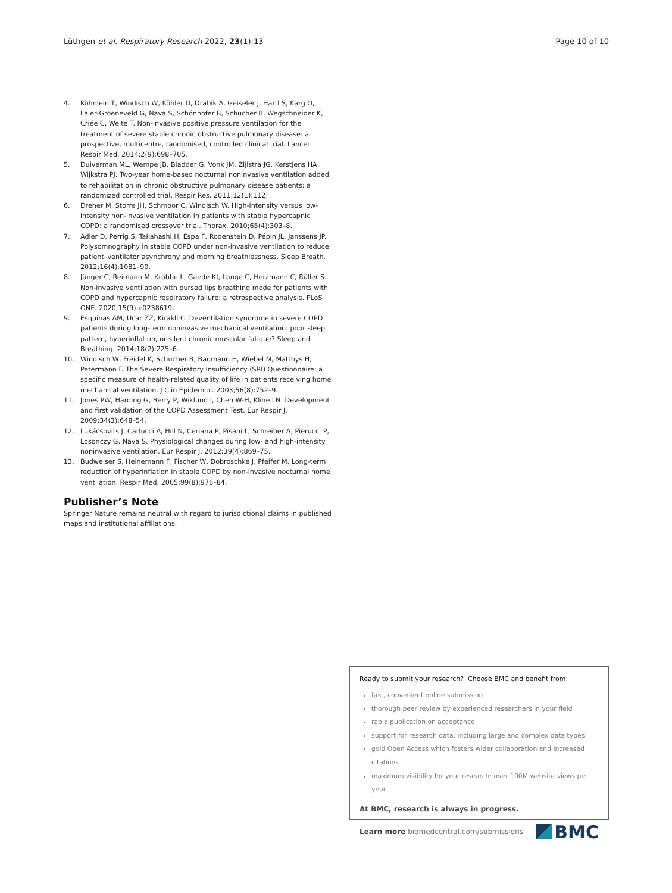Lüthgen et al. Respiratory Research 2022, 23(1):13 Page 10 of 10
4. Köhnlein T, Windisch W, Köhler D, Drabik A, Geiseler J, Hartl S, Karg O, Laier-Groeneveld G, Nava S, Schönhofer B, Schucher B, Wegschneider K, Criée C, Welte T. Non-invasive positive pressure ventilation for the treatment of severe stable chronic obstructive pulmonary disease: a prospective, multicentre, randomised, controlled clinical trial. Lancet Respir Med. 2014;2(9):698–705.
5. Duiverman ML, Wempe JB, Bladder G, Vonk JM, Zijlstra JG, Kerstjens HA, Wijkstra PJ. Two-year home-based nocturnal noninvasive ventilation added to rehabilitation in chronic obstructive pulmonary disease patients: a randomized controlled trial. Respir Res. 2011;12(1):112.
6. Dreher M, Storre JH, Schmoor C, Windisch W. High-intensity versus low-intensity non-invasive ventilation in patients with stable hypercapnic COPD: a randomised crossover trial. Thorax. 2010;65(4):303–8.
7. Adler D, Perrig S, Takahashi H, Espa F, Rodenstein D, Pépin JL, Janssens JP. Polysomnography in stable COPD under non-invasive ventilation to reduce patient–ventilator asynchrony and morning breathlessness. Sleep Breath. 2012;16(4):1081–90.
8. Jünger C, Reimann M, Krabbe L, Gaede KI, Lange C, Herzmann C, Rüller S. Non-invasive ventilation with pursed lips breathing mode for patients with COPD and hypercapnic respiratory failure: a retrospective analysis. PLoS ONE. 2020;15(9):e0238619.
9. Esquinas AM, Ucar ZZ, Kirakli C. Deventilation syndrome in severe COPD patients during long-term noninvasive mechanical ventilation: poor sleep pattern, hyperinflation, or silent chronic muscular fatigue? Sleep and Breathing. 2014;18(2):225–6.
10. Windisch W, Freidel K, Schucher B, Baumann H, Wiebel M, Matthys H, Petermann F. The Severe Respiratory Insufficiency (SRI) Questionnaire: a specific measure of health-related quality of life in patients receiving home mechanical ventilation. J Clin Epidemiol. 2003;56(8):752–9.
11. Jones PW, Harding G, Berry P, Wiklund I, Chen W-H, Kline LN. Development and first validation of the COPD Assessment Test. Eur Respir J. 2009;34(3):648–54.
12. Lukácsovits J, Carlucci A, Hill N, Ceriana P, Pisani L, Schreiber A, Pierucci P, Losonczy G, Nava S. Physiological changes during low- and high-intensity noninvasive ventilation. Eur Respir J. 2012;39(4):869–75.
13. Budweiser S, Heinemann F, Fischer W, Dobroschke J, Pfeifer M. Long-term reduction of hyperinflation in stable COPD by non-invasive nocturnal home ventilation. Respir Med. 2005;99(8):976–84.
Publisher’s Note
Springer Nature remains neutral with regard to jurisdictional claims in published maps and institutional affiliations.
Ready to submit your research? Choose BMC and benefit from:
fast, convenient online submission
thorough peer review by experienced researchers in your field
rapid publication on acceptance
support for research data, including large and complex data types
gold Open Access which fosters wider collaboration and increased citations
maximum visibility for your research: over 100M website views per year
At BMC, research is always in progress.
Learn more biomedcentral.com/submissions BMC